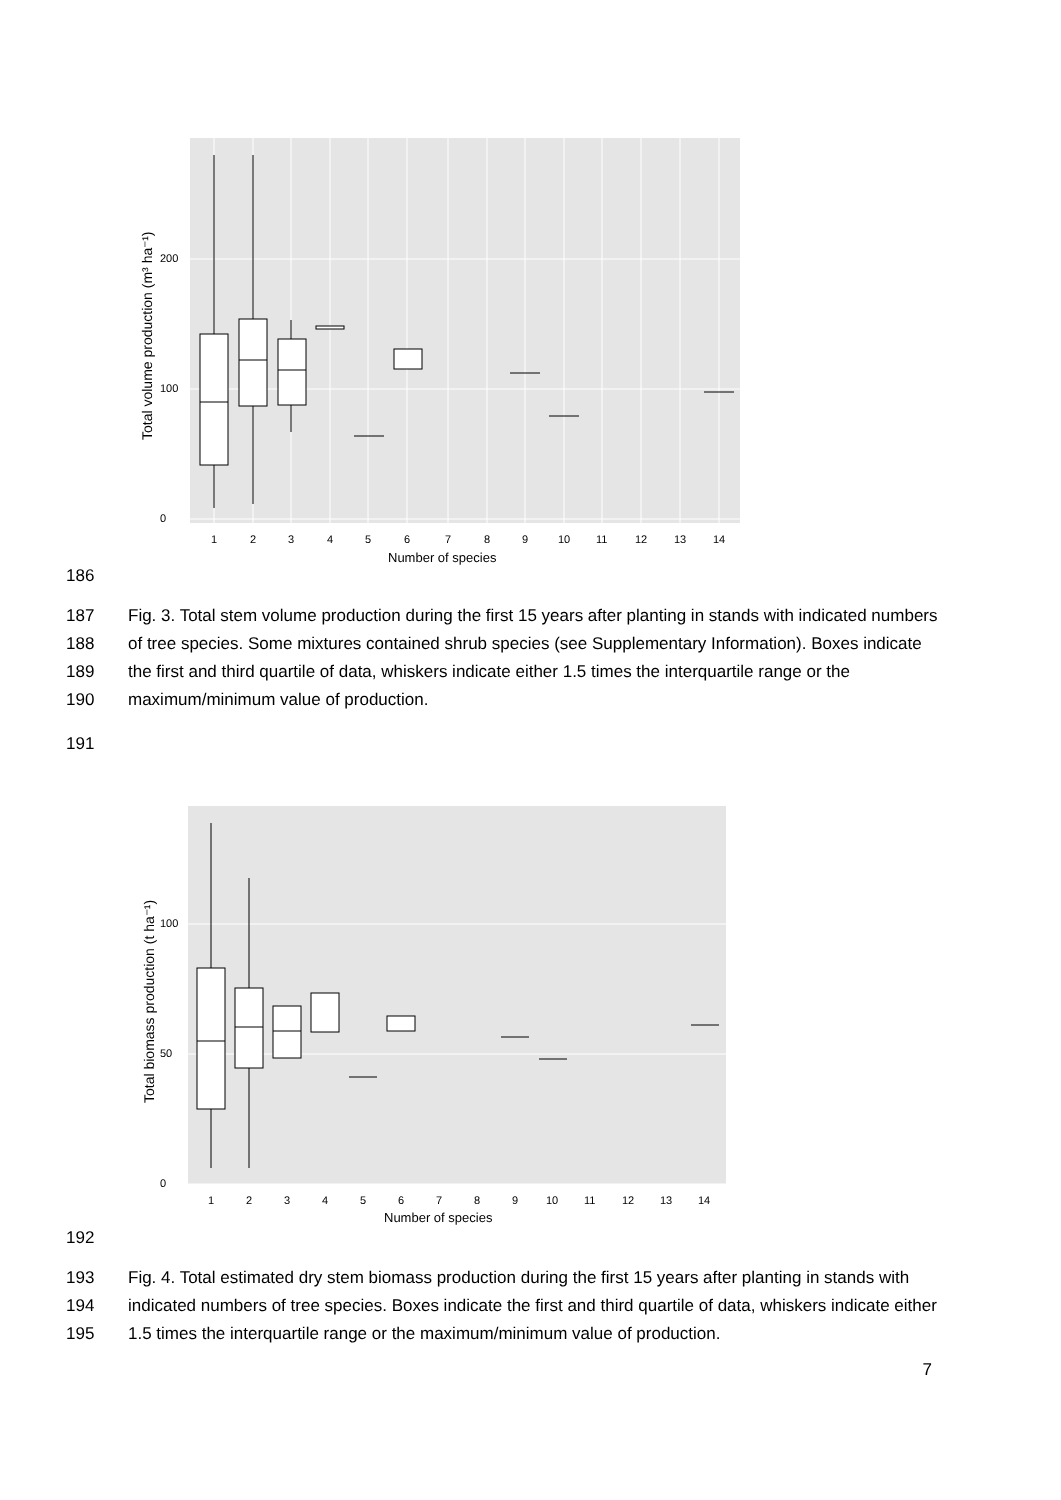0
100
200
1
2
3
4
5
6
7
8
9
10
11
12
13
14
Number of species
Total volume production (m³ ha⁻¹)
186
187
188
189
190 Fig. 3. Total stem volume production during the first 15 years after planting in stands with indicated numbers of tree species. Some mixtures contained shrub species (see Supplementary Information). Boxes indicate the first and third quartile of data, whiskers indicate either 1.5 times the interquartile range or the maximum/minimum value of production.
191
0
50
100
1
2
3
4
5
6
7
8
9
10
11
12
13
14
Number of species
Total biomass production (t ha⁻¹)
192
193
194
195 Fig. 4. Total estimated dry stem biomass production during the first 15 years after planting in stands with indicated numbers of tree species. Boxes indicate the first and third quartile of data, whiskers indicate either 1.5 times the interquartile range or the maximum/minimum value of production.
7